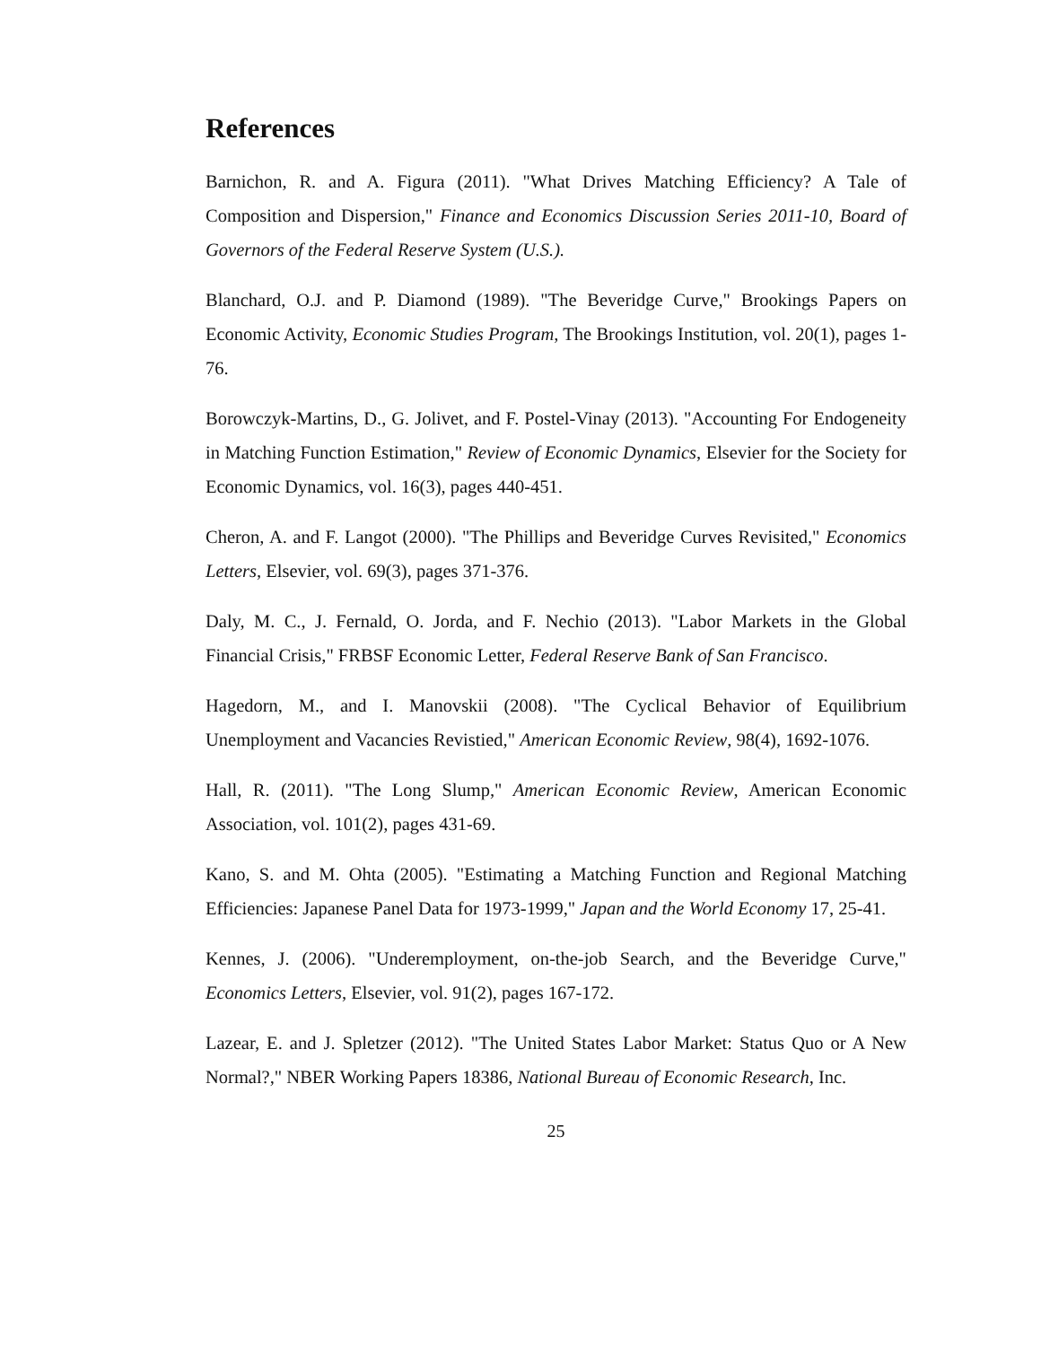References
Barnichon, R. and A. Figura (2011). "What Drives Matching Efficiency? A Tale of Composition and Dispersion," Finance and Economics Discussion Series 2011-10, Board of Governors of the Federal Reserve System (U.S.).
Blanchard, O.J. and P. Diamond (1989). "The Beveridge Curve," Brookings Papers on Economic Activity, Economic Studies Program, The Brookings Institution, vol. 20(1), pages 1-76.
Borowczyk-Martins, D., G. Jolivet, and F. Postel-Vinay (2013). "Accounting For Endogeneity in Matching Function Estimation," Review of Economic Dynamics, Elsevier for the Society for Economic Dynamics, vol. 16(3), pages 440-451.
Cheron, A. and F. Langot (2000). "The Phillips and Beveridge Curves Revisited," Economics Letters, Elsevier, vol. 69(3), pages 371-376.
Daly, M. C., J. Fernald, O. Jorda, and F. Nechio (2013). "Labor Markets in the Global Financial Crisis," FRBSF Economic Letter, Federal Reserve Bank of San Francisco.
Hagedorn, M., and I. Manovskii (2008). "The Cyclical Behavior of Equilibrium Unemployment and Vacancies Revistied," American Economic Review, 98(4), 1692-1076.
Hall, R. (2011). "The Long Slump," American Economic Review, American Economic Association, vol. 101(2), pages 431-69.
Kano, S. and M. Ohta (2005). "Estimating a Matching Function and Regional Matching Efficiencies: Japanese Panel Data for 1973-1999," Japan and the World Economy 17, 25-41.
Kennes, J. (2006). "Underemployment, on-the-job Search, and the Beveridge Curve," Economics Letters, Elsevier, vol. 91(2), pages 167-172.
Lazear, E. and J. Spletzer (2012). "The United States Labor Market: Status Quo or A New Normal?," NBER Working Papers 18386, National Bureau of Economic Research, Inc.
25